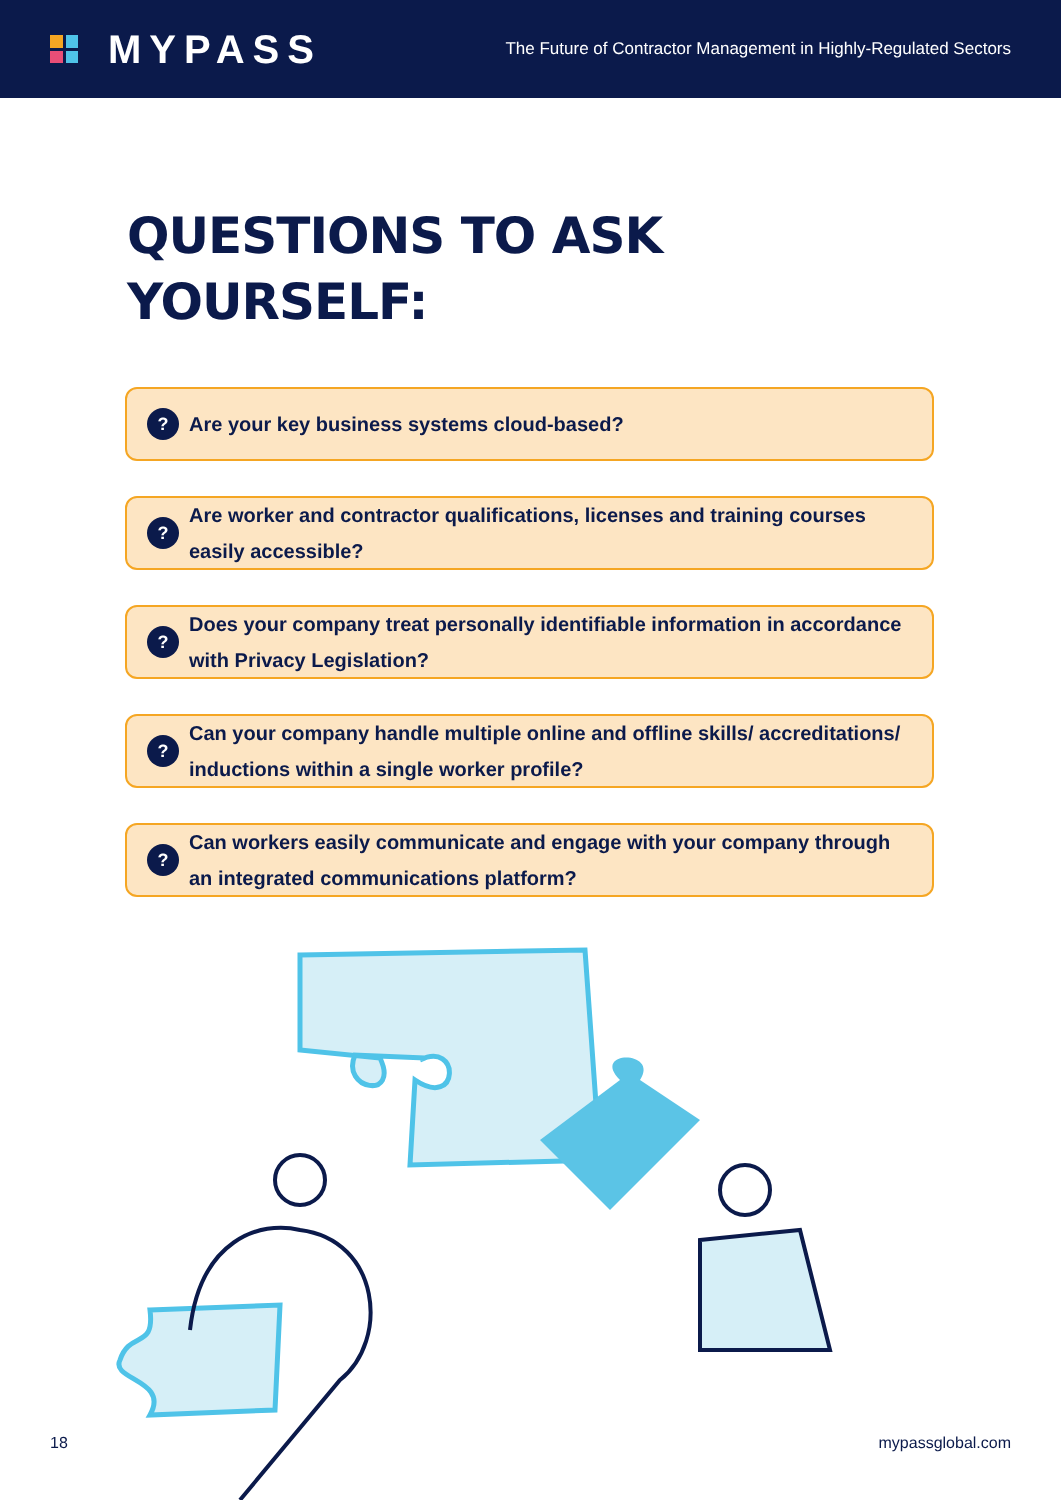MYPASS
The Future of Contractor Management in Highly-Regulated Sectors
QUESTIONS TO ASK
YOURSELF:
? Are your key business systems cloud-based?
? Are worker and contractor qualifications, licenses and training courses easily accessible?
? Does your company treat personally identifiable information in accordance with Privacy Legislation?
? Can your company handle multiple online and offline skills/ accreditations/ inductions within a single worker profile?
? Can workers easily communicate and engage with your company through an integrated communications platform?
18 mypassglobal.com